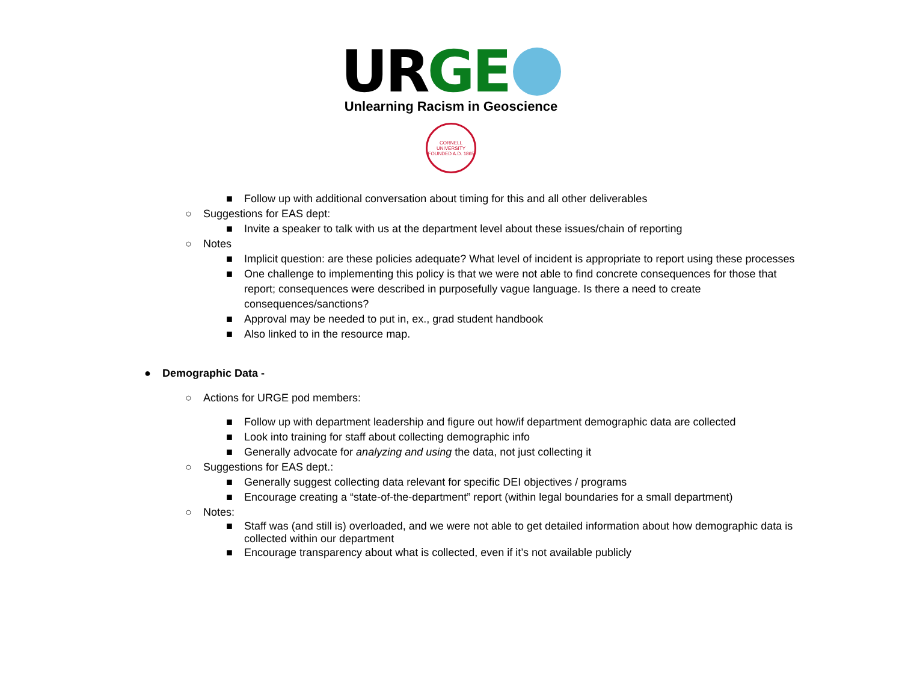UR GE
Unlearning Racism in Geoscience
CORNELL UNIVERSITY FOUNDED A.D. 1865
■ Follow up with additional conversation about timing for this and all other deliverables
○ Suggestions for EAS dept:
■ Invite a speaker to talk with us at the department level about these issues/chain of reporting
○ Notes
■ Implicit question: are these policies adequate? What level of incident is appropriate to report using these processes
■ One challenge to implementing this policy is that we were not able to find concrete consequences for those that report; consequences were described in purposefully vague language. Is there a need to create consequences/sanctions?
■ Approval may be needed to put in, ex., grad student handbook
■ Also linked to in the resource map.
● Demographic Data -
○ Actions for URGE pod members:
■ Follow up with department leadership and figure out how/if department demographic data are collected
■ Look into training for staff about collecting demographic info
■ Generally advocate for analyzing and using the data, not just collecting it
○ Suggestions for EAS dept.:
■ Generally suggest collecting data relevant for specific DEI objectives / programs
■ Encourage creating a “state-of-the-department” report (within legal boundaries for a small department)
○ Notes:
■ Staff was (and still is) overloaded, and we were not able to get detailed information about how demographic data is collected within our department
■ Encourage transparency about what is collected, even if it’s not available publicly